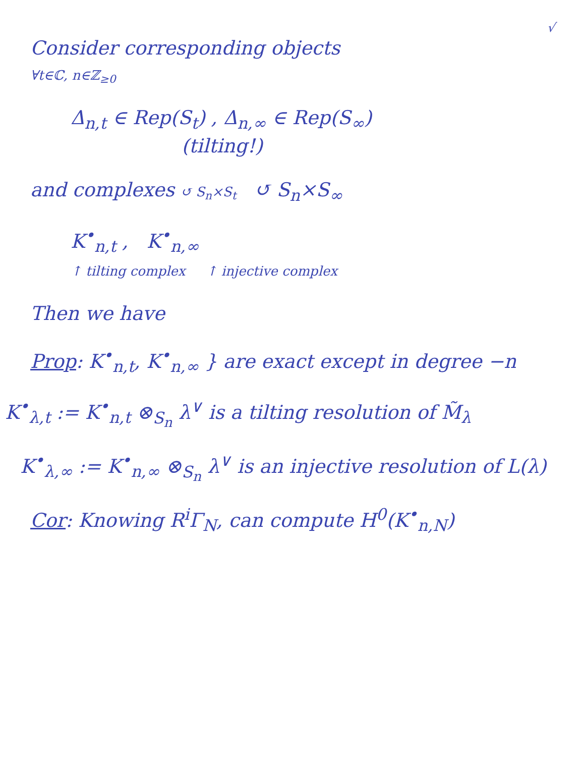√
Consider corresponding objects
∀t∈ℂ, n∈ℤ<sub>≥0</sub>
Δ<sub>n,t</sub> ∈ Rep(S<sub>t</sub>) , Δ<sub>n,∞</sub> ∈ Rep(S<sub>∞</sub>)
(tilting!)
and complexes ↺ S<sub>n</sub>×S<sub>t</sub> ↺ S<sub>n</sub>×S<sub>∞</sub>
K<sup>•</sup><sub>n,t</sub> , K<sup>•</sup><sub>n,∞</sub>
↑ tilting complex ↑ injective complex
Then we have
Prop: K<sup>•</sup><sub>n,t</sub>, K<sup>•</sup><sub>n,∞</sub> } are exact except in degree −n
K<sup>•</sup><sub>λ,t</sub> := K<sup>•</sup><sub>n,t</sub> ⊗<sub>S<sub>n</sub></sub> λ<sup>∨</sup> is a tilting resolution of M̃<sub>λ</sub>
K<sup>•</sup><sub>λ,∞</sub> := K<sup>•</sup><sub>n,∞</sub> ⊗<sub>S<sub>n</sub></sub> λ<sup>∨</sup> is an injective resolution of L(λ)
Cor: Knowing R<sup>i</sup>Γ<sub>N</sub>, can compute H<sup>0</sup>(K<sup>•</sup><sub>n,N</sub>)